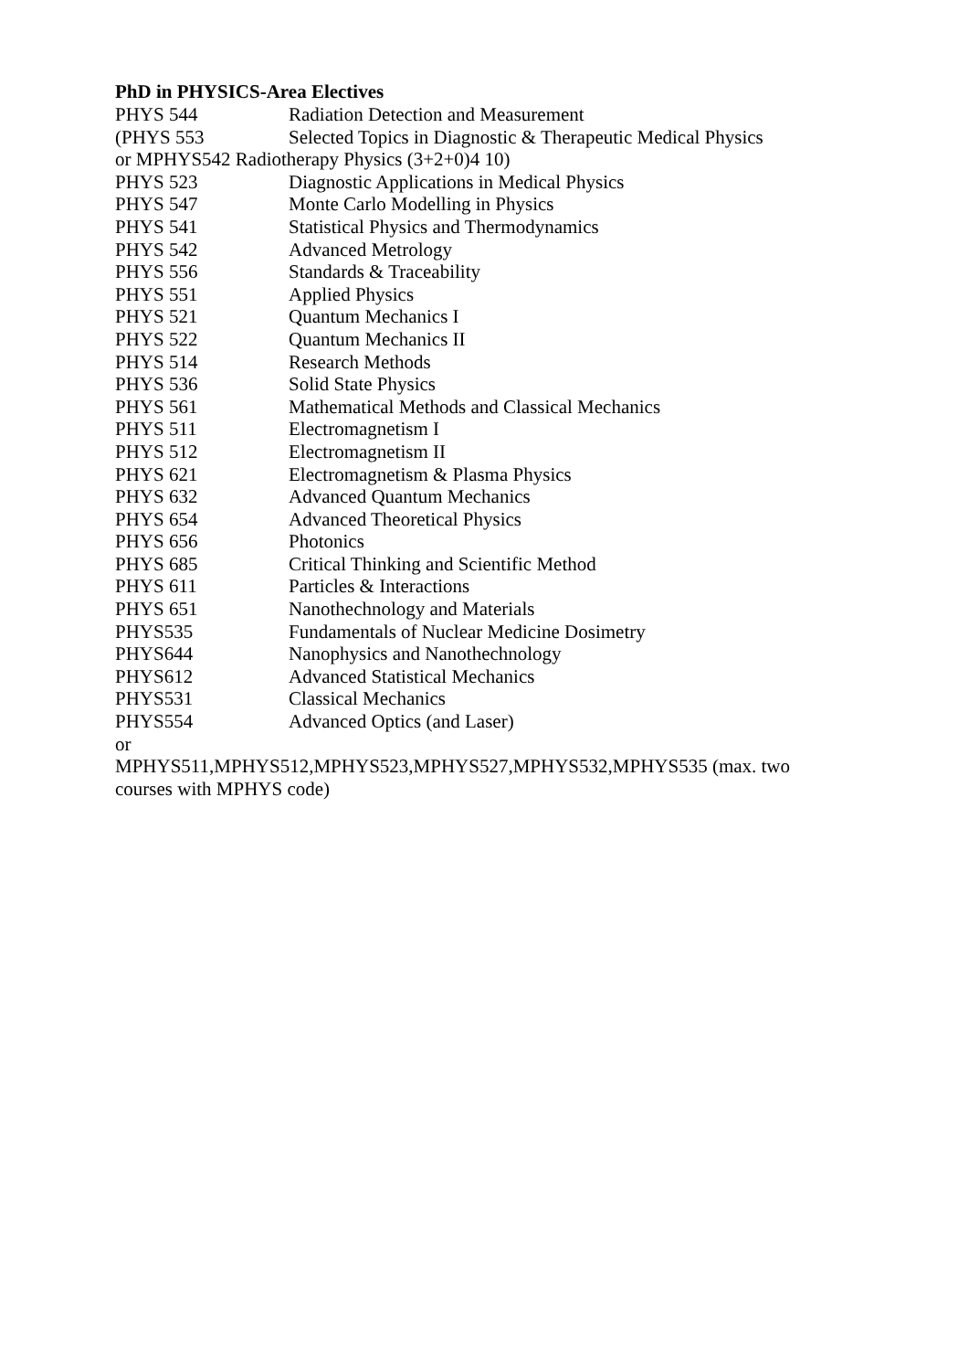PhD in PHYSICS-Area Electives
| PHYS 544 | Radiation Detection and Measurement |
| (PHYS 553 | Selected Topics in Diagnostic & Therapeutic Medical Physics |
| or MPHYS542 Radiotherapy Physics (3+2+0)4 10) | |
| PHYS 523 | Diagnostic Applications in Medical Physics |
| PHYS 547 | Monte Carlo Modelling in Physics |
| PHYS 541 | Statistical Physics and Thermodynamics |
| PHYS 542 | Advanced Metrology |
| PHYS 556 | Standards & Traceability |
| PHYS 551 | Applied Physics |
| PHYS 521 | Quantum Mechanics I |
| PHYS 522 | Quantum Mechanics II |
| PHYS 514 | Research Methods |
| PHYS 536 | Solid State Physics |
| PHYS 561 | Mathematical Methods and Classical Mechanics |
| PHYS 511 | Electromagnetism I |
| PHYS 512 | Electromagnetism II |
| PHYS 621 | Electromagnetism & Plasma Physics |
| PHYS 632 | Advanced Quantum Mechanics |
| PHYS 654 | Advanced Theoretical Physics |
| PHYS 656 | Photonics |
| PHYS 685 | Critical Thinking and Scientific Method |
| PHYS 611 | Particles & Interactions |
| PHYS 651 | Nanothechnology and Materials |
| PHYS535 | Fundamentals of Nuclear Medicine Dosimetry |
| PHYS644 | Nanophysics and Nanothechnology |
| PHYS612 | Advanced Statistical Mechanics |
| PHYS531 | Classical Mechanics |
| PHYS554 | Advanced Optics (and Laser) |
or
MPHYS511,MPHYS512,MPHYS523,MPHYS527,MPHYS532,MPHYS535 (max. two courses with MPHYS code)